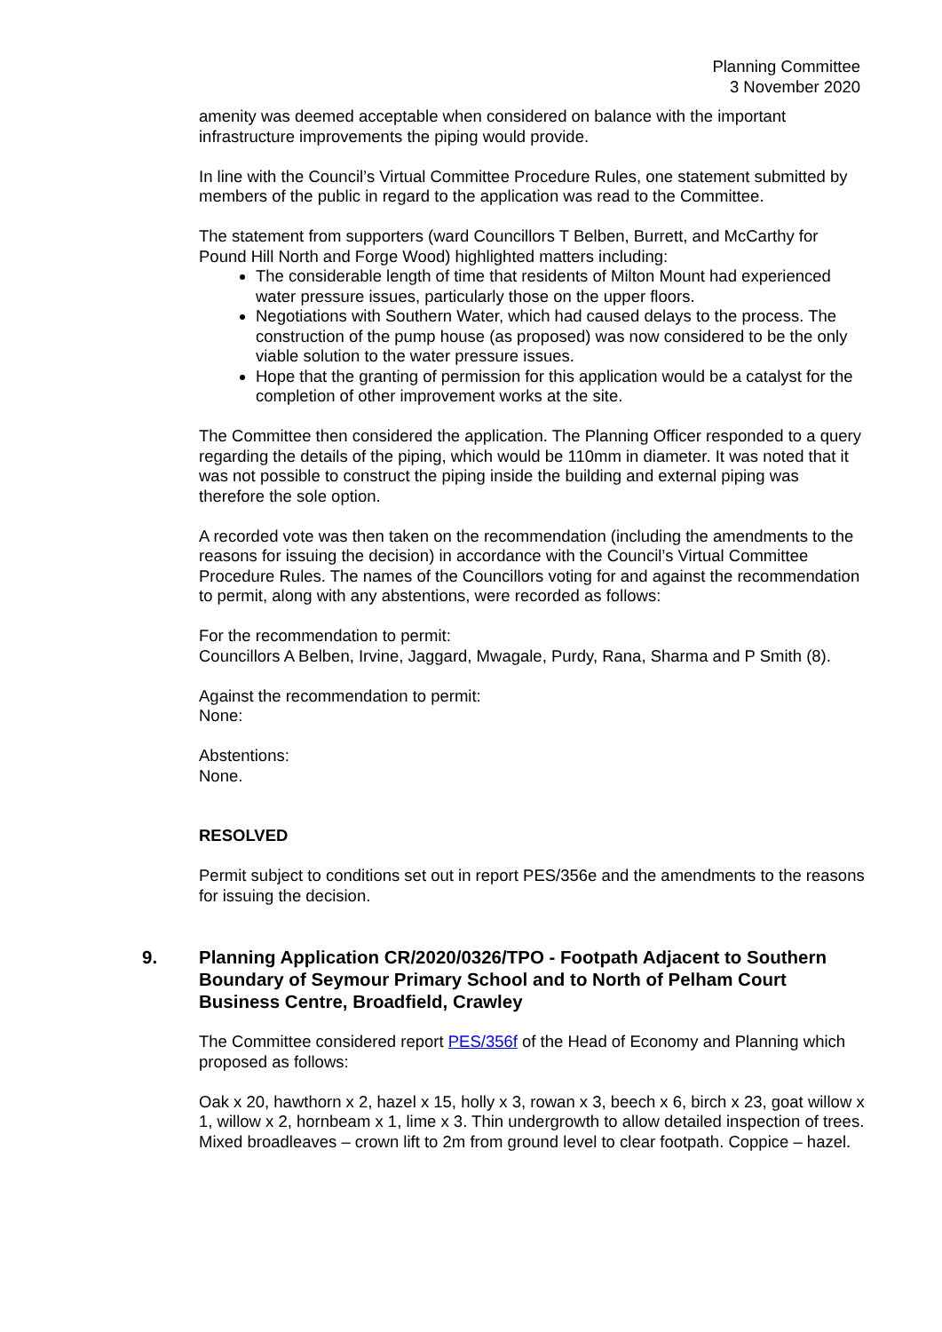Planning Committee
3 November 2020
amenity was deemed acceptable when considered on balance with the important infrastructure improvements the piping would provide.
In line with the Council’s Virtual Committee Procedure Rules, one statement submitted by members of the public in regard to the application was read to the Committee.
The statement from supporters (ward Councillors T Belben, Burrett, and McCarthy for Pound Hill North and Forge Wood) highlighted matters including:
The considerable length of time that residents of Milton Mount had experienced water pressure issues, particularly those on the upper floors.
Negotiations with Southern Water, which had caused delays to the process. The construction of the pump house (as proposed) was now considered to be the only viable solution to the water pressure issues.
Hope that the granting of permission for this application would be a catalyst for the completion of other improvement works at the site.
The Committee then considered the application. The Planning Officer responded to a query regarding the details of the piping, which would be 110mm in diameter. It was noted that it was not possible to construct the piping inside the building and external piping was therefore the sole option.
A recorded vote was then taken on the recommendation (including the amendments to the reasons for issuing the decision) in accordance with the Council’s Virtual Committee Procedure Rules. The names of the Councillors voting for and against the recommendation to permit, along with any abstentions, were recorded as follows:
For the recommendation to permit:
Councillors A Belben, Irvine, Jaggard, Mwagale, Purdy, Rana, Sharma and P Smith (8).
Against the recommendation to permit:
None:
Abstentions:
None.
RESOLVED
Permit subject to conditions set out in report PES/356e and the amendments to the reasons for issuing the decision.
9. Planning Application CR/2020/0326/TPO - Footpath Adjacent to Southern Boundary of Seymour Primary School and to North of Pelham Court Business Centre, Broadfield, Crawley
The Committee considered report PES/356f of the Head of Economy and Planning which proposed as follows:
Oak x 20, hawthorn x 2, hazel x 15, holly x 3, rowan x 3, beech x 6, birch x 23, goat willow x 1, willow x 2, hornbeam x 1, lime x 3. Thin undergrowth to allow detailed inspection of trees. Mixed broadleaves – crown lift to 2m from ground level to clear footpath. Coppice – hazel.